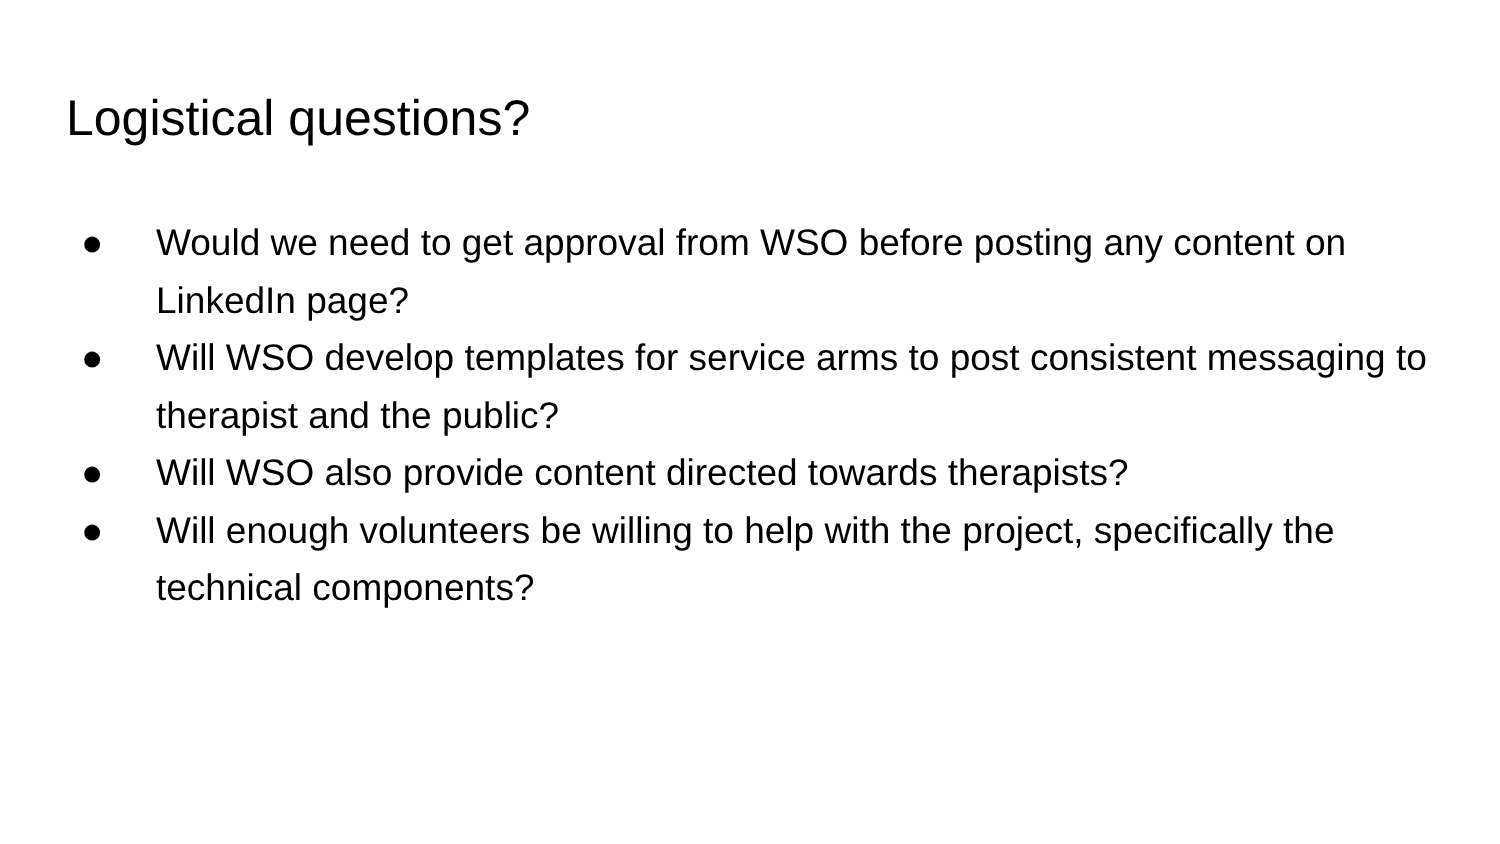Logistical questions?
● Would we need to get approval from WSO before posting any content on LinkedIn page?
● Will WSO develop templates for service arms to post consistent messaging to therapist and the public?
● Will WSO also provide content directed towards therapists?
● Will enough volunteers be willing to help with the project, specifically the technical components?